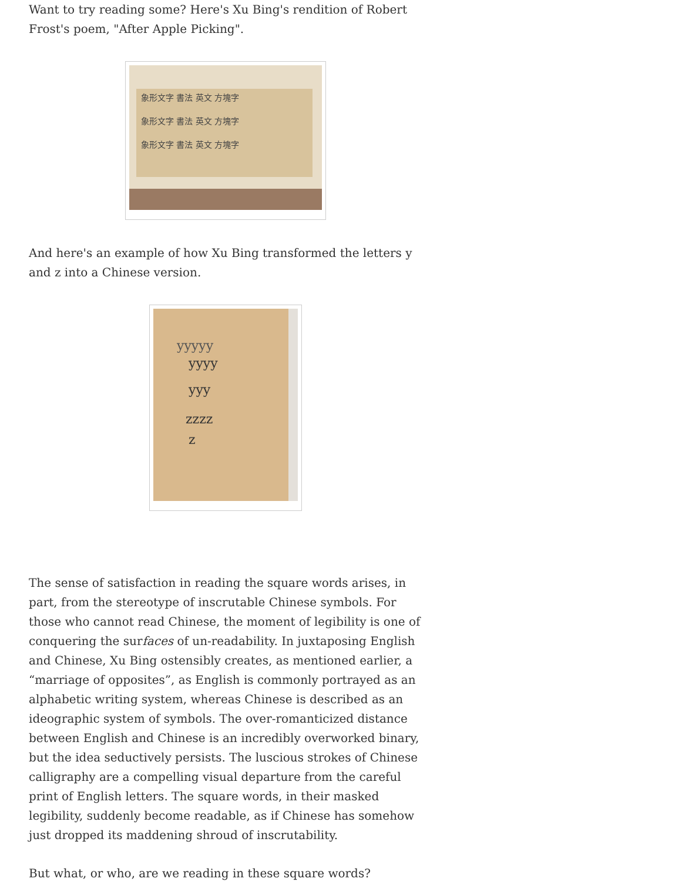Want to try reading some? Here's Xu Bing's rendition of Robert Frost's poem, "After Apple Picking".
象形文字 書法 英文 方塊字
象形文字 書法 英文 方塊字
象形文字 書法 英文 方塊字
And here's an example of how Xu Bing transformed the letters y and z into a Chinese version.
yyyyy
yyyy
yyy
zzzz
z
The sense of satisfaction in reading the square words arises, in part, from the stereotype of inscrutable Chinese symbols. For those who cannot read Chinese, the moment of legibility is one of conquering the surfaces of un-readability. In juxtaposing English and Chinese, Xu Bing ostensibly creates, as mentioned earlier, a “marriage of opposites”, as English is commonly portrayed as an alphabetic writing system, whereas Chinese is described as an ideographic system of symbols. The over-romanticized distance between English and Chinese is an incredibly overworked binary, but the idea seductively persists. The luscious strokes of Chinese calligraphy are a compelling visual departure from the careful print of English letters. The square words, in their masked legibility, suddenly become readable, as if Chinese has somehow just dropped its maddening shroud of inscrutability.
But what, or who, are we reading in these square words?